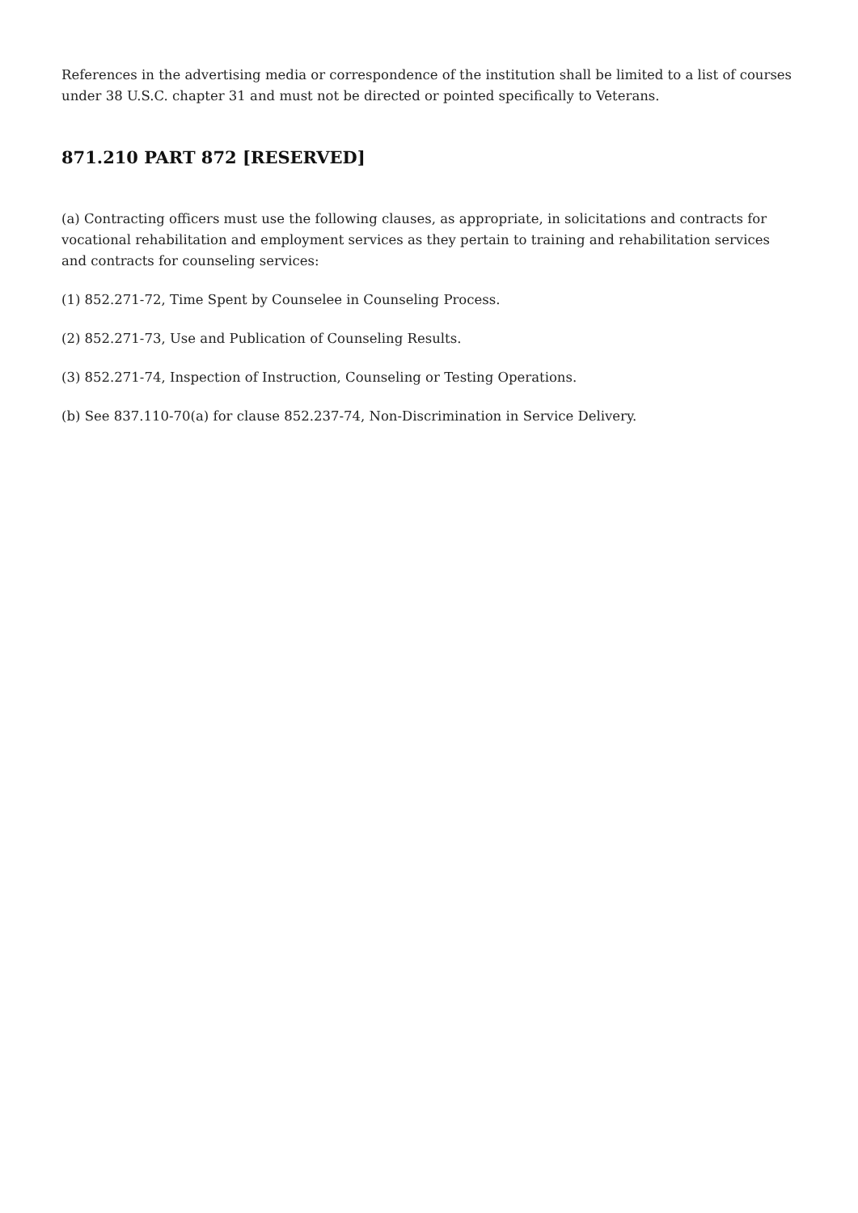References in the advertising media or correspondence of the institution shall be limited to a list of courses under 38 U.S.C. chapter 31 and must not be directed or pointed specifically to Veterans.
871.210 PART 872 [RESERVED]
(a) Contracting officers must use the following clauses, as appropriate, in solicitations and contracts for vocational rehabilitation and employment services as they pertain to training and rehabilitation services and contracts for counseling services:
(1) 852.271-72, Time Spent by Counselee in Counseling Process.
(2) 852.271-73, Use and Publication of Counseling Results.
(3) 852.271-74, Inspection of Instruction, Counseling or Testing Operations.
(b) See 837.110-70(a) for clause 852.237-74, Non-Discrimination in Service Delivery.